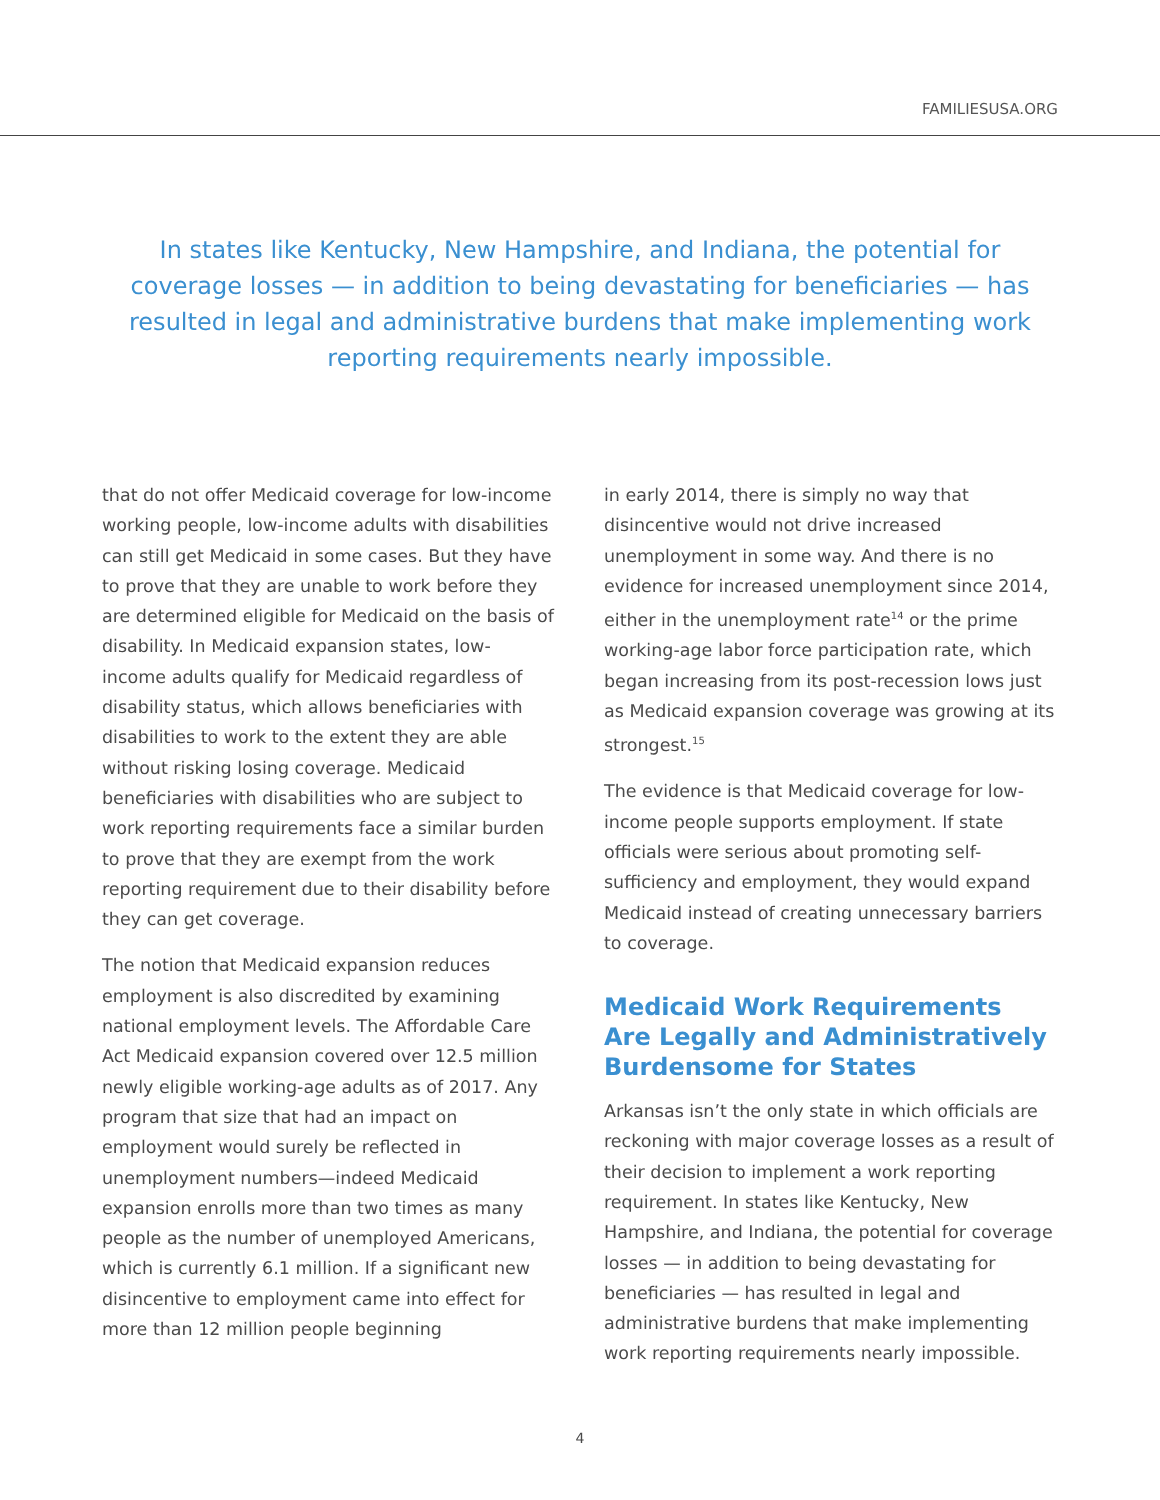FAMILIESUSA.ORG
In states like Kentucky, New Hampshire, and Indiana, the potential for coverage losses — in addition to being devastating for beneficiaries — has resulted in legal and administrative burdens that make implementing work reporting requirements nearly impossible.
that do not offer Medicaid coverage for low-income working people, low-income adults with disabilities can still get Medicaid in some cases. But they have to prove that they are unable to work before they are determined eligible for Medicaid on the basis of disability. In Medicaid expansion states, low-income adults qualify for Medicaid regardless of disability status, which allows beneficiaries with disabilities to work to the extent they are able without risking losing coverage. Medicaid beneficiaries with disabilities who are subject to work reporting requirements face a similar burden to prove that they are exempt from the work reporting requirement due to their disability before they can get coverage.
The notion that Medicaid expansion reduces employment is also discredited by examining national employment levels. The Affordable Care Act Medicaid expansion covered over 12.5 million newly eligible working-age adults as of 2017. Any program that size that had an impact on employment would surely be reflected in unemployment numbers—indeed Medicaid expansion enrolls more than two times as many people as the number of unemployed Americans, which is currently 6.1 million. If a significant new disincentive to employment came into effect for more than 12 million people beginning
in early 2014, there is simply no way that disincentive would not drive increased unemployment in some way. And there is no evidence for increased unemployment since 2014, either in the unemployment rate<sup>14</sup> or the prime working-age labor force participation rate, which began increasing from its post-recession lows just as Medicaid expansion coverage was growing at its strongest.<sup>15</sup>
The evidence is that Medicaid coverage for low-income people supports employment. If state officials were serious about promoting self-sufficiency and employment, they would expand Medicaid instead of creating unnecessary barriers to coverage.
Medicaid Work Requirements Are Legally and Administratively Burdensome for States
Arkansas isn’t the only state in which officials are reckoning with major coverage losses as a result of their decision to implement a work reporting requirement. In states like Kentucky, New Hampshire, and Indiana, the potential for coverage losses — in addition to being devastating for beneficiaries — has resulted in legal and administrative burdens that make implementing work reporting requirements nearly impossible.
4